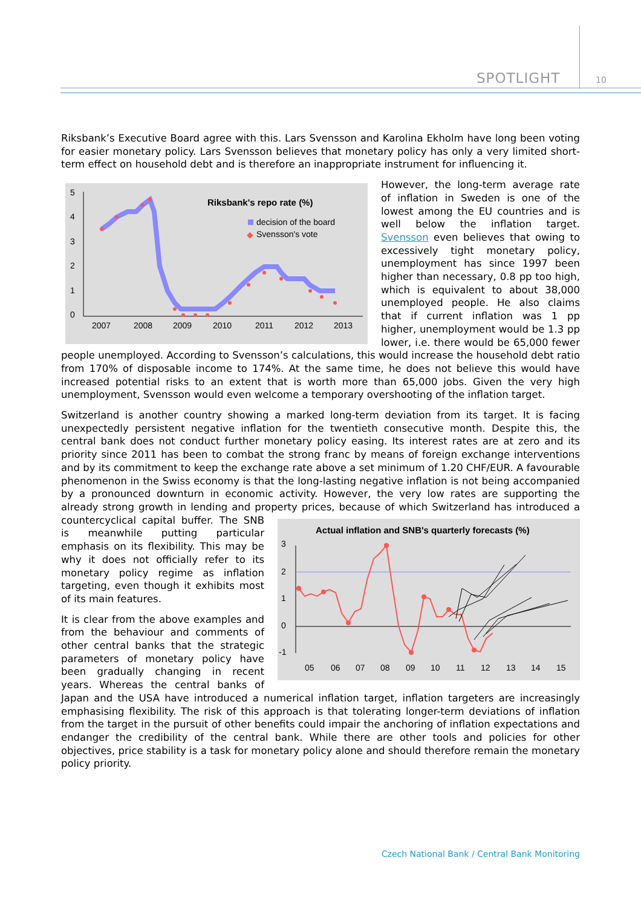SPOTLIGHT 10
Riksbank’s Executive Board agree with this. Lars Svensson and Karolina Ekholm have long been voting for easier monetary policy. Lars Svensson believes that monetary policy has only a very limited short-term effect on household debt and is therefore an inappropriate instrument for influencing it.
5
4
3
2
1
0
Riksbank's repo rate (%)
decision of the board
◆
Svensson's vote
2007
2008
2009
2010
2011
2012
2013
However, the long-term average rate of inflation in Sweden is one of the lowest among the EU countries and is well below the inflation target. Svensson even believes that owing to excessively tight monetary policy, unemployment has since 1997 been higher than necessary, 0.8 pp too high, which is equivalent to about 38,000 unemployed people. He also claims that if current inflation was 1 pp higher, unemployment would be 1.3 pp lower, i.e. there would be 65,000 fewer people unemployed. According to Svensson’s calculations, this would increase the household debt ratio from 170% of disposable income to 174%. At the same time, he does not believe this would have increased potential risks to an extent that is worth more than 65,000 jobs. Given the very high unemployment, Svensson would even welcome a temporary overshooting of the inflation target.
Switzerland is another country showing a marked long-term deviation from its target. It is facing unexpectedly persistent negative inflation for the twentieth consecutive month. Despite this, the central bank does not conduct further monetary policy easing. Its interest rates are at zero and its priority since 2011 has been to combat the strong franc by means of foreign exchange interventions and by its commitment to keep the exchange rate above a set minimum of 1.20 CHF/EUR. A favourable phenomenon in the Swiss economy is that the long-lasting negative inflation is not being accompanied by a pronounced downturn in economic activity. However, the very low rates are supporting the already strong growth in lending and property prices, because of which Switzerland has introduced a countercyclical
Actual inflation and SNB's quarterly forecasts (%)
3
2
1
0
-1
05
06
07
08
09
10
11
12
13
14
15
capital buffer. The SNB is meanwhile putting particular emphasis on its flexibility. This may be why it does not officially refer to its monetary policy regime as inflation targeting, even though it exhibits most of its main features.
It is clear from the above examples and from the behaviour and comments of other central banks that the strategic parameters of monetary policy have been gradually changing in recent years. Whereas the central banks of Japan and the USA have introduced a numerical inflation target, inflation targeters are increasingly emphasising flexibility. The risk of this approach is that tolerating longer-term deviations of inflation from the target in the pursuit of other benefits could impair the anchoring of inflation expectations and endanger the credibility of the central bank. While there are other tools and policies for other objectives, price stability is a task for monetary policy alone and should therefore remain the monetary policy priority.
Czech National Bank / Central Bank Monitoring